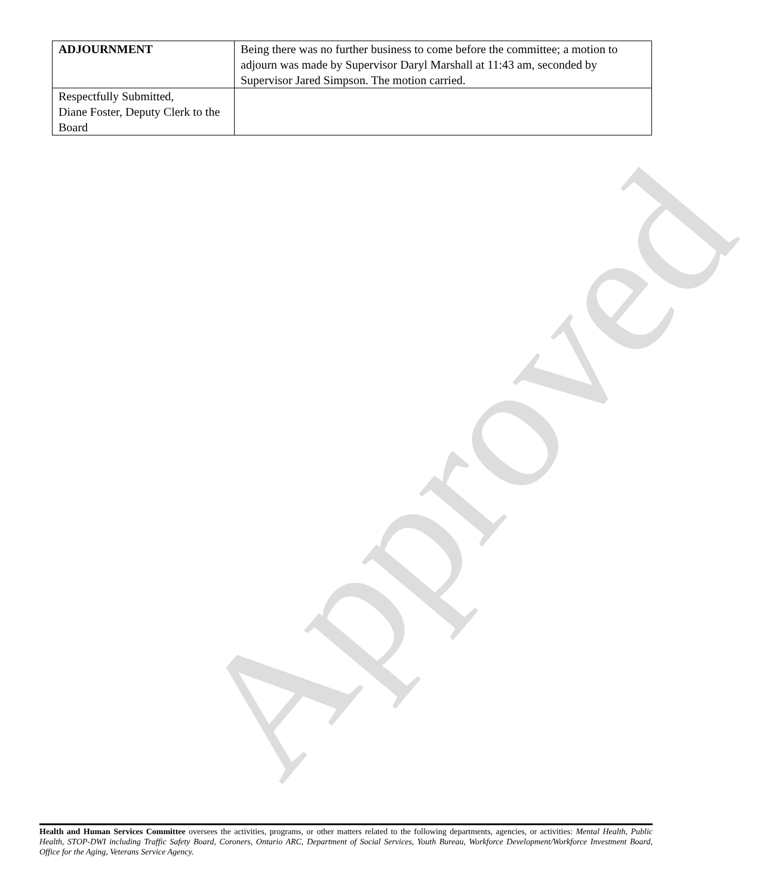Approved
| ADJOURNMENT | Being there was no further business to come before the committee; a motion to adjourn was made by Supervisor Daryl Marshall at 11:43 am, seconded by Supervisor Jared Simpson. The motion carried. |
| Respectfully Submitted, Diane Foster, Deputy Clerk to the Board | |
Health and Human Services Committee oversees the activities, programs, or other matters related to the following departments, agencies, or activities: Mental Health, Public Health, STOP-DWI including Traffic Safety Board, Coroners, Ontario ARC, Department of Social Services, Youth Bureau, Workforce Development/Workforce Investment Board, Office for the Aging, Veterans Service Agency.